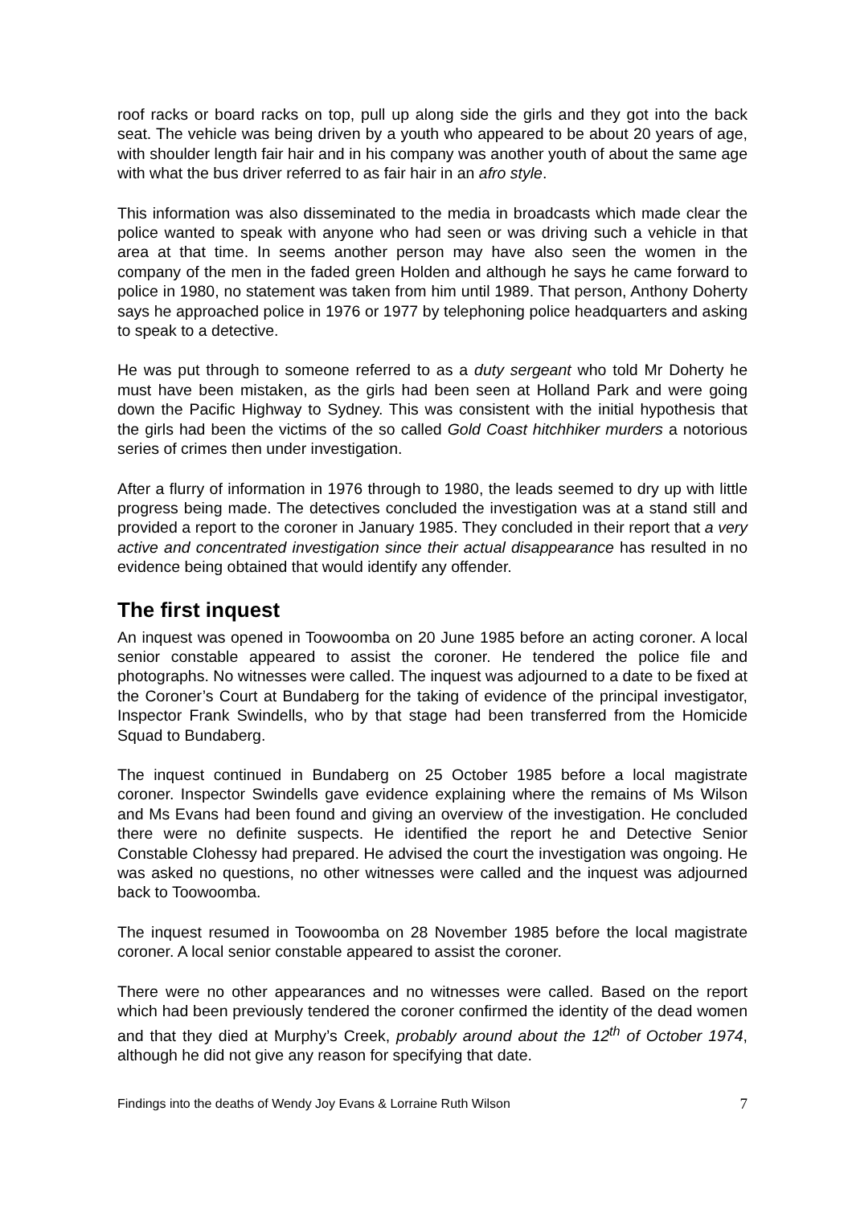roof racks or board racks on top, pull up along side the girls and they got into the back seat. The vehicle was being driven by a youth who appeared to be about 20 years of age, with shoulder length fair hair and in his company was another youth of about the same age with what the bus driver referred to as fair hair in an afro style.
This information was also disseminated to the media in broadcasts which made clear the police wanted to speak with anyone who had seen or was driving such a vehicle in that area at that time. In seems another person may have also seen the women in the company of the men in the faded green Holden and although he says he came forward to police in 1980, no statement was taken from him until 1989. That person, Anthony Doherty says he approached police in 1976 or 1977 by telephoning police headquarters and asking to speak to a detective.
He was put through to someone referred to as a duty sergeant who told Mr Doherty he must have been mistaken, as the girls had been seen at Holland Park and were going down the Pacific Highway to Sydney. This was consistent with the initial hypothesis that the girls had been the victims of the so called Gold Coast hitchhiker murders a notorious series of crimes then under investigation.
After a flurry of information in 1976 through to 1980, the leads seemed to dry up with little progress being made. The detectives concluded the investigation was at a stand still and provided a report to the coroner in January 1985. They concluded in their report that a very active and concentrated investigation since their actual disappearance has resulted in no evidence being obtained that would identify any offender.
The first inquest
An inquest was opened in Toowoomba on 20 June 1985 before an acting coroner. A local senior constable appeared to assist the coroner. He tendered the police file and photographs. No witnesses were called. The inquest was adjourned to a date to be fixed at the Coroner’s Court at Bundaberg for the taking of evidence of the principal investigator, Inspector Frank Swindells, who by that stage had been transferred from the Homicide Squad to Bundaberg.
The inquest continued in Bundaberg on 25 October 1985 before a local magistrate coroner. Inspector Swindells gave evidence explaining where the remains of Ms Wilson and Ms Evans had been found and giving an overview of the investigation. He concluded there were no definite suspects. He identified the report he and Detective Senior Constable Clohessy had prepared. He advised the court the investigation was ongoing. He was asked no questions, no other witnesses were called and the inquest was adjourned back to Toowoomba.
The inquest resumed in Toowoomba on 28 November 1985 before the local magistrate coroner. A local senior constable appeared to assist the coroner.
There were no other appearances and no witnesses were called. Based on the report which had been previously tendered the coroner confirmed the identity of the dead women and that they died at Murphy’s Creek, probably around about the 12<sup>th</sup> of October 1974, although he did not give any reason for specifying that date.
Findings into the deaths of Wendy Joy Evans & Lorraine Ruth Wilson 7